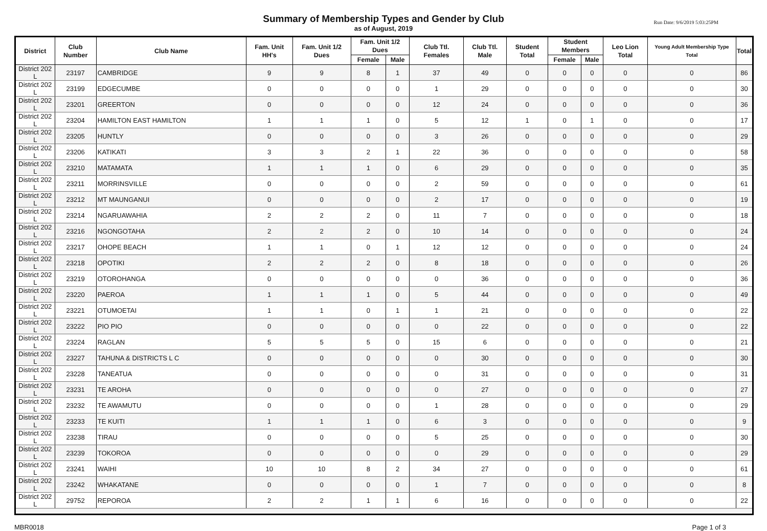Summary of Membership Types and Gender by Club
as of August, 2019
Run Date: 9/6/2019 5:03:25PM
| District | Club Number | Club Name | Fam. Unit HH's | Fam. Unit 1/2 Dues | Fam. Unit 1/2 Dues | | Club Ttl. Females | Club Ttl. Male | Student Total | Student Members | | Leo Lion Total | Young Adult Membership Type Total | Total |
| --- | --- | --- | --- | --- | --- | --- | --- | --- | --- | --- | --- | --- | --- | --- |
| | | | | | Female | Male | | | | Female | Male | | | |
| District 202 L | 23197 | CAMBRIDGE | 9 | 9 | 8 | 1 | 37 | 49 | 0 | 0 | 0 | 0 | 0 | 86 |
| District 202 L | 23199 | EDGECUMBE | 0 | 0 | 0 | 0 | 1 | 29 | 0 | 0 | 0 | 0 | 0 | 30 |
| District 202 L | 23201 | GREERTON | 0 | 0 | 0 | 0 | 12 | 24 | 0 | 0 | 0 | 0 | 0 | 36 |
| District 202 L | 23204 | HAMILTON EAST HAMILTON | 1 | 1 | 1 | 0 | 5 | 12 | 1 | 0 | 1 | 0 | 0 | 17 |
| District 202 L | 23205 | HUNTLY | 0 | 0 | 0 | 0 | 3 | 26 | 0 | 0 | 0 | 0 | 0 | 29 |
| District 202 L | 23206 | KATIKATI | 3 | 3 | 2 | 1 | 22 | 36 | 0 | 0 | 0 | 0 | 0 | 58 |
| District 202 L | 23210 | MATAMATA | 1 | 1 | 1 | 0 | 6 | 29 | 0 | 0 | 0 | 0 | 0 | 35 |
| District 202 L | 23211 | MORRINSVILLE | 0 | 0 | 0 | 0 | 2 | 59 | 0 | 0 | 0 | 0 | 0 | 61 |
| District 202 L | 23212 | MT MAUNGANUI | 0 | 0 | 0 | 0 | 2 | 17 | 0 | 0 | 0 | 0 | 0 | 19 |
| District 202 L | 23214 | NGARUAWAHIA | 2 | 2 | 2 | 0 | 11 | 7 | 0 | 0 | 0 | 0 | 0 | 18 |
| District 202 L | 23216 | NGONGOTAHA | 2 | 2 | 2 | 0 | 10 | 14 | 0 | 0 | 0 | 0 | 0 | 24 |
| District 202 L | 23217 | OHOPE BEACH | 1 | 1 | 0 | 1 | 12 | 12 | 0 | 0 | 0 | 0 | 0 | 24 |
| District 202 L | 23218 | OPOTIKI | 2 | 2 | 2 | 0 | 8 | 18 | 0 | 0 | 0 | 0 | 0 | 26 |
| District 202 L | 23219 | OTOROHANGA | 0 | 0 | 0 | 0 | 0 | 36 | 0 | 0 | 0 | 0 | 0 | 36 |
| District 202 L | 23220 | PAEROA | 1 | 1 | 1 | 0 | 5 | 44 | 0 | 0 | 0 | 0 | 0 | 49 |
| District 202 L | 23221 | OTUMOETAI | 1 | 1 | 0 | 1 | 1 | 21 | 0 | 0 | 0 | 0 | 0 | 22 |
| District 202 L | 23222 | PIO PIO | 0 | 0 | 0 | 0 | 0 | 22 | 0 | 0 | 0 | 0 | 0 | 22 |
| District 202 L | 23224 | RAGLAN | 5 | 5 | 5 | 0 | 15 | 6 | 0 | 0 | 0 | 0 | 0 | 21 |
| District 202 L | 23227 | TAHUNA & DISTRICTS L C | 0 | 0 | 0 | 0 | 0 | 30 | 0 | 0 | 0 | 0 | 0 | 30 |
| District 202 L | 23228 | TANEATUA | 0 | 0 | 0 | 0 | 0 | 31 | 0 | 0 | 0 | 0 | 0 | 31 |
| District 202 L | 23231 | TE AROHA | 0 | 0 | 0 | 0 | 0 | 27 | 0 | 0 | 0 | 0 | 0 | 27 |
| District 202 L | 23232 | TE AWAMUTU | 0 | 0 | 0 | 0 | 1 | 28 | 0 | 0 | 0 | 0 | 0 | 29 |
| District 202 L | 23233 | TE KUITI | 1 | 1 | 1 | 0 | 6 | 3 | 0 | 0 | 0 | 0 | 0 | 9 |
| District 202 L | 23238 | TIRAU | 0 | 0 | 0 | 0 | 5 | 25 | 0 | 0 | 0 | 0 | 0 | 30 |
| District 202 L | 23239 | TOKOROA | 0 | 0 | 0 | 0 | 0 | 29 | 0 | 0 | 0 | 0 | 0 | 29 |
| District 202 L | 23241 | WAIHI | 10 | 10 | 8 | 2 | 34 | 27 | 0 | 0 | 0 | 0 | 0 | 61 |
| District 202 L | 23242 | WHAKATANE | 0 | 0 | 0 | 0 | 1 | 7 | 0 | 0 | 0 | 0 | 0 | 8 |
| District 202 L | 29752 | REPOROA | 2 | 2 | 1 | 1 | 6 | 16 | 0 | 0 | 0 | 0 | 0 | 22 |
MBR0018 Page 1 of 3